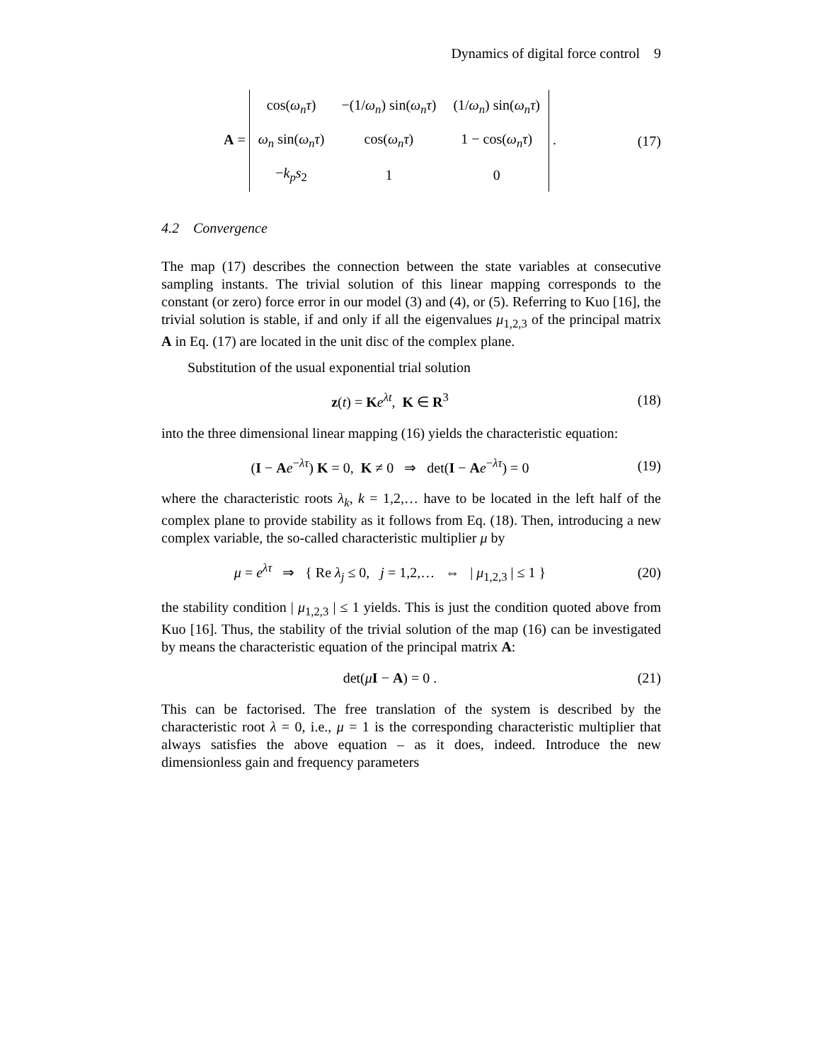Dynamics of digital force control 9
A =
| cos( ω<sub>n</sub>τ ) | −(1/ ω<sub>n</sub> ) sin( ω<sub>n</sub>τ ) | (1/ ω<sub>n</sub> ) sin( ω<sub>n</sub>τ ) |
| ω<sub>n</sub> sin( ω<sub>n</sub>τ ) | cos( ω<sub>n</sub>τ ) | 1 − cos( ω<sub>n</sub>τ ) |
| − k<sub>p</sub>s<sub>2</sub> | 1 | 0 |
.
(17)
4.2 Convergence
The map (17) describes the connection between the state variables at consecutive sampling instants. The trivial solution of this linear mapping corresponds to the constant (or zero) force error in our model (3) and (4), or (5). Referring to Kuo [16], the trivial solution is stable, if and only if all the eigenvalues μ<sub>1,2,3</sub> of the principal matrix A in Eq. (17) are located in the unit disc of the complex plane.
Substitution of the usual exponential trial solution
z(t) = Ke<sup>λt</sup>, K ∈ R<sup>3</sup> (18)
into the three dimensional linear mapping (16) yields the characteristic equation:
(I − Ae<sup>−λτ</sup>) K = 0, K ≠ 0 ⇒ det(I − Ae<sup>−λτ</sup>) = 0
(19)
where the characteristic roots λ<sub>k</sub>, k = 1,2,… have to be located in the left half of the complex plane to provide stability as it follows from Eq. (18). Then, introducing a new complex variable, the so-called characteristic multiplier μ by
μ = e<sup>λτ</sup> ⇒ { Re λ<sub>j</sub> ≤ 0, j = 1,2,… ⇔ | μ<sub>1,2,3</sub> | ≤ 1 }
(20)
the stability condition | μ<sub>1,2,3</sub> | ≤ 1 yields. This is just the condition quoted above from Kuo [16]. Thus, the stability of the trivial solution of the map (16) can be investigated by means the characteristic equation of the principal matrix A:
det(μI − A) = 0 . (21)
This can be factorised. The free translation of the system is described by the characteristic root λ = 0, i.e., μ = 1 is the corresponding characteristic multiplier that always satisfies the above equation – as it does, indeed. Introduce the new dimensionless gain and frequency parameters